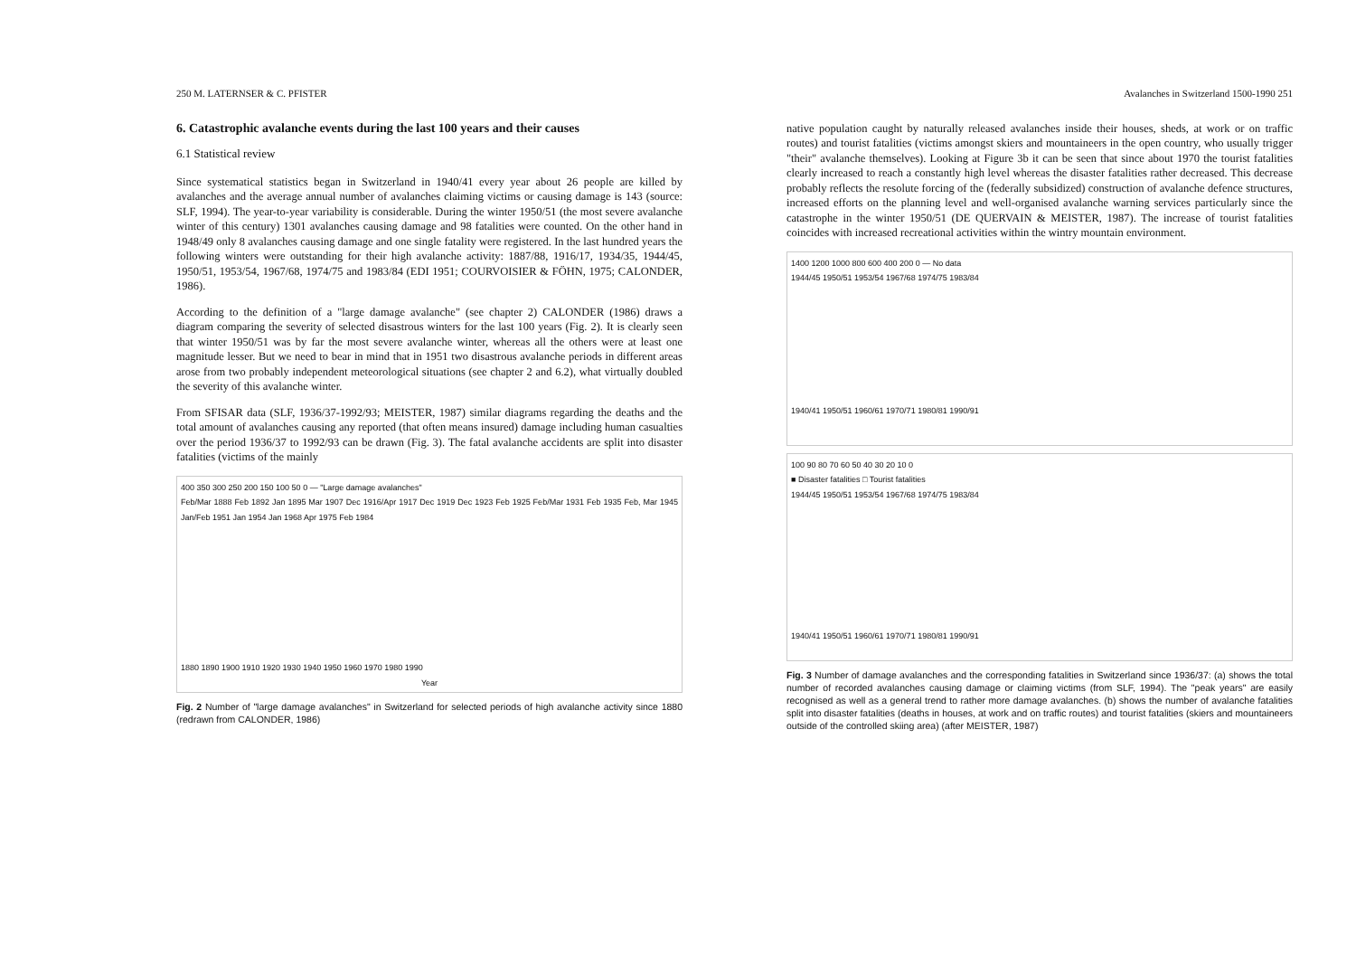250 M. LATERNSER & C. PFISTER
6. Catastrophic avalanche events during the last 100 years and their causes
6.1 Statistical review
Since systematical statistics began in Switzerland in 1940/41 every year about 26 people are killed by avalanches and the average annual number of avalanches claiming victims or causing damage is 143 (source: SLF, 1994). The year-to-year variability is considerable. During the winter 1950/51 (the most severe avalanche winter of this century) 1301 avalanches causing damage and 98 fatalities were counted. On the other hand in 1948/49 only 8 avalanches causing damage and one single fatality were registered. In the last hundred years the following winters were outstanding for their high avalanche activity: 1887/88, 1916/17, 1934/35, 1944/45, 1950/51, 1953/54, 1967/68, 1974/75 and 1983/84 (EDI 1951; COURVOISIER & FÖHN, 1975; CALONDER, 1986).
According to the definition of a "large damage avalanche" (see chapter 2) CALONDER (1986) draws a diagram comparing the severity of selected disastrous winters for the last 100 years (Fig. 2). It is clearly seen that winter 1950/51 was by far the most severe avalanche winter, whereas all the others were at least one magnitude lesser. But we need to bear in mind that in 1951 two disastrous avalanche periods in different areas arose from two probably independent meteorological situations (see chapter 2 and 6.2), what virtually doubled the severity of this avalanche winter.
From SFISAR data (SLF, 1936/37-1992/93; MEISTER, 1987) similar diagrams regarding the deaths and the total amount of avalanches causing any reported (that often means insured) damage including human casualties over the period 1936/37 to 1992/93 can be drawn (Fig. 3). The fatal avalanche accidents are split into disaster fatalities (victims of the mainly
400 350 300 250 200 150 100 50 0 — "Large damage avalanches"
Feb/Mar 1888 Feb 1892 Jan 1895 Mar 1907 Dec 1916/Apr 1917 Dec 1919 Dec 1923 Feb 1925 Feb/Mar 1931 Feb 1935 Feb, Mar 1945 Jan/Feb 1951 Jan 1954 Jan 1968 Apr 1975 Feb 1984
1880 1890 1900 1910 1920 1930 1940 1950 1960 1970 1980 1990
Year
Fig. 2 Number of "large damage avalanches" in Switzerland for selected periods of high avalanche activity since 1880 (redrawn from CALONDER, 1986)
Avalanches in Switzerland 1500-1990 251
native population caught by naturally released avalanches inside their houses, sheds, at work or on traffic routes) and tourist fatalities (victims amongst skiers and mountaineers in the open country, who usually trigger "their" avalanche themselves). Looking at Figure 3b it can be seen that since about 1970 the tourist fatalities clearly increased to reach a constantly high level whereas the disaster fatalities rather decreased. This decrease probably reflects the resolute forcing of the (federally subsidized) construction of avalanche defence structures, increased efforts on the planning level and well-organised avalanche warning services particularly since the catastrophe in the winter 1950/51 (DE QUERVAIN & MEISTER, 1987). The increase of tourist fatalities coincides with increased recreational activities within the wintry mountain environment.
1400 1200 1000 800 600 400 200 0 — No data
1944/45 1950/51 1953/54 1967/68 1974/75 1983/84
1940/41 1950/51 1960/61 1970/71 1980/81 1990/91
100 90 80 70 60 50 40 30 20 10 0
■ Disaster fatalities □ Tourist fatalities
1944/45 1950/51 1953/54 1967/68 1974/75 1983/84
1940/41 1950/51 1960/61 1970/71 1980/81 1990/91
Fig. 3 Number of damage avalanches and the corresponding fatalities in Switzerland since 1936/37: (a) shows the total number of recorded avalanches causing damage or claiming victims (from SLF, 1994). The "peak years" are easily recognised as well as a general trend to rather more damage avalanches. (b) shows the number of avalanche fatalities split into disaster fatalities (deaths in houses, at work and on traffic routes) and tourist fatalities (skiers and mountaineers outside of the controlled skiing area) (after MEISTER, 1987)